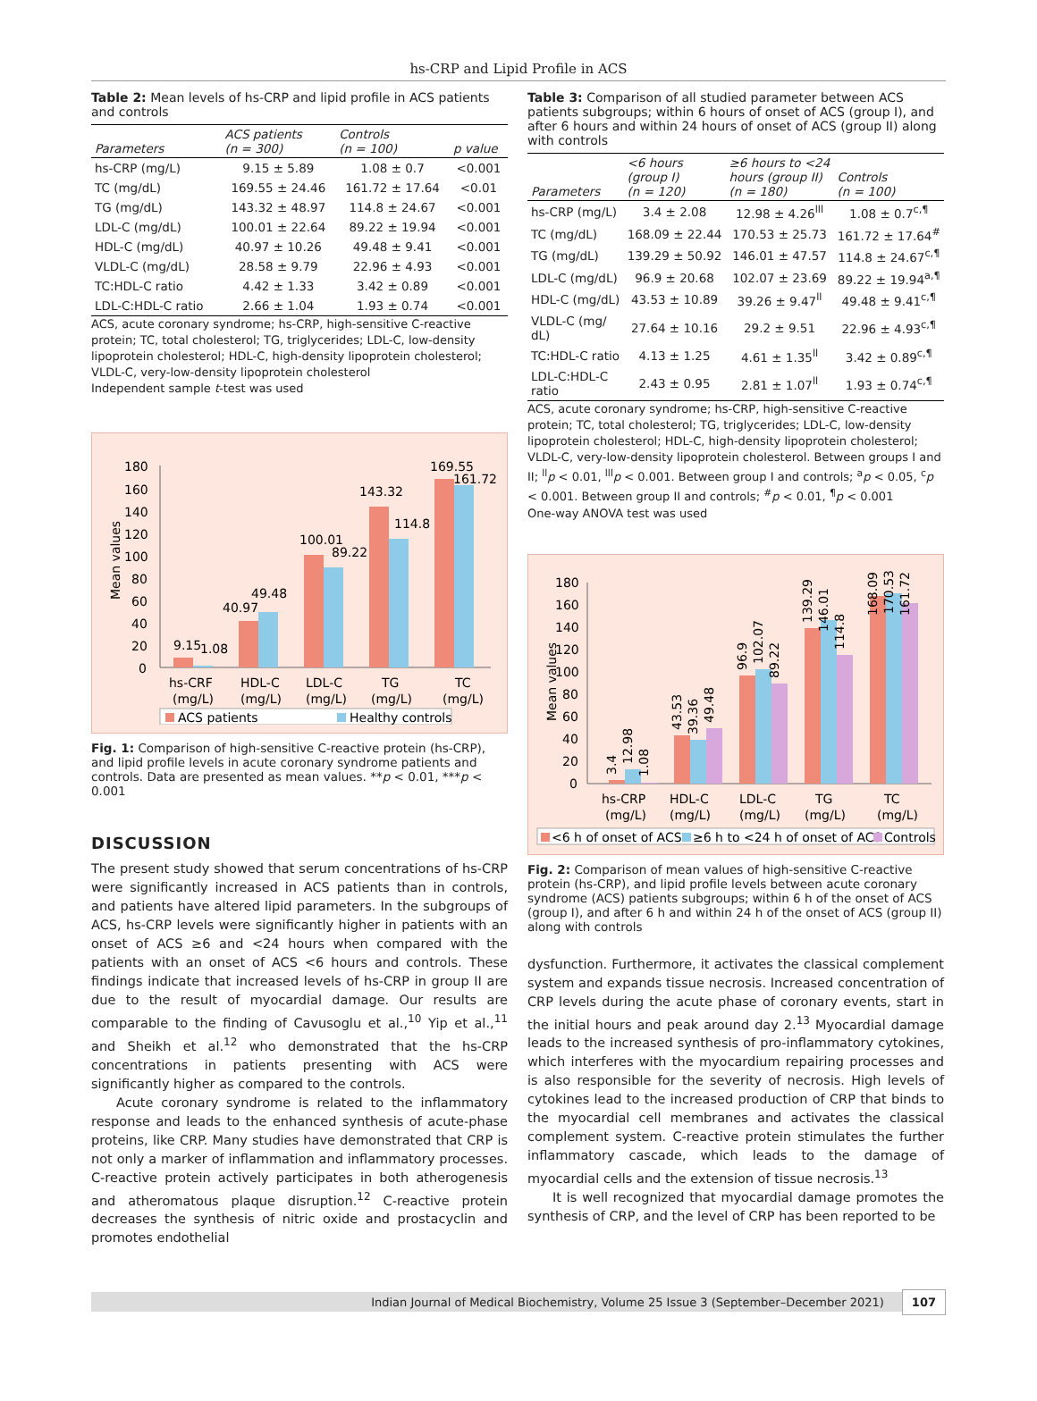hs-CRP and Lipid Profile in ACS
Table 2: Mean levels of hs-CRP and lipid profile in ACS patients and controls
| Parameters | ACS patients (n = 300) | Controls (n = 100) | p value |
| --- | --- | --- | --- |
| hs-CRP (mg/L) | 9.15 ± 5.89 | 1.08 ± 0.7 | <0.001 |
| TC (mg/dL) | 169.55 ± 24.46 | 161.72 ± 17.64 | <0.01 |
| TG (mg/dL) | 143.32 ± 48.97 | 114.8 ± 24.67 | <0.001 |
| LDL-C (mg/dL) | 100.01 ± 22.64 | 89.22 ± 19.94 | <0.001 |
| HDL-C (mg/dL) | 40.97 ± 10.26 | 49.48 ± 9.41 | <0.001 |
| VLDL-C (mg/dL) | 28.58 ± 9.79 | 22.96 ± 4.93 | <0.001 |
| TC:HDL-C ratio | 4.42 ± 1.33 | 3.42 ± 0.89 | <0.001 |
| LDL-C:HDL-C ratio | 2.66 ± 1.04 | 1.93 ± 0.74 | <0.001 |
ACS, acute coronary syndrome; hs-CRP, high-sensitive C-reactive protein; TC, total cholesterol; TG, triglycerides; LDL-C, low-density lipoprotein cholesterol; HDL-C, high-density lipoprotein cholesterol; VLDL-C, very-low-density lipoprotein cholesterol
Independent sample t-test was used
Mean values
180
160
140
120
100
80
60
40
20
0
9.15
1.08
40.97
49.48
100.01
89.22
143.32
114.8
169.55
161.72
hs-CRF
HDL-C
LDL-C
TG
TC
(mg/L)
(mg/L)
(mg/L)
(mg/L)
(mg/L)
ACS patients
Healthy controls
Fig. 1: Comparison of high-sensitive C-reactive protein (hs-CRP), and lipid profile levels in acute coronary syndrome patients and controls. Data are presented as mean values. **p < 0.01, ***p < 0.001
DISCUSSION
The present study showed that serum concentrations of hs-CRP were significantly increased in ACS patients than in controls, and patients have altered lipid parameters. In the subgroups of ACS, hs-CRP levels were significantly higher in patients with an onset of ACS ≥6 and <24 hours when compared with the patients with an onset of ACS <6 hours and controls. These findings indicate that increased levels of hs-CRP in group II are due to the result of myocardial damage. Our results are comparable to the finding of Cavusoglu et al.,<sup>10</sup> Yip et al.,<sup>11</sup> and Sheikh et al.<sup>12</sup> who demonstrated that the hs-CRP concentrations in patients presenting with ACS were significantly higher as compared to the controls.
Acute coronary syndrome is related to the inflammatory response and leads to the enhanced synthesis of acute-phase proteins, like CRP. Many studies have demonstrated that CRP is not only a marker of inflammation and inflammatory processes. C-reactive protein actively participates in both atherogenesis and atheromatous plaque disruption.<sup>12</sup> C-reactive protein decreases the synthesis of nitric oxide and prostacyclin and promotes endothelial
Table 3: Comparison of all studied parameter between ACS patients subgroups; within 6 hours of onset of ACS (group I), and after 6 hours and within 24 hours of onset of ACS (group II) along with controls
| Parameters | <6 hours (group I) (n = 120) | ≥6 hours to <24 hours (group II) (n = 180) | Controls (n = 100) |
| --- | --- | --- | --- |
| hs-CRP (mg/L) | 3.4 ± 2.08 | 12.98 ± 4.26<sup>lll</sup> | 1.08 ± 0.7<sup>c,¶</sup> |
| TC (mg/dL) | 168.09 ± 22.44 | 170.53 ± 25.73 | 161.72 ± 17.64<sup>#</sup> |
| TG (mg/dL) | 139.29 ± 50.92 | 146.01 ± 47.57 | 114.8 ± 24.67<sup>c,¶</sup> |
| LDL-C (mg/dL) | 96.9 ± 20.68 | 102.07 ± 23.69 | 89.22 ± 19.94<sup>a,¶</sup> |
| HDL-C (mg/dL) | 43.53 ± 10.89 | 39.26 ± 9.47<sup>ll</sup> | 49.48 ± 9.41<sup>c,¶</sup> |
| VLDL-C (mg/ dL) | 27.64 ± 10.16 | 29.2 ± 9.51 | 22.96 ± 4.93<sup>c,¶</sup> |
| TC:HDL-C ratio | 4.13 ± 1.25 | 4.61 ± 1.35<sup>ll</sup> | 3.42 ± 0.89<sup>c,¶</sup> |
| LDL-C:HDL-C ratio | 2.43 ± 0.95 | 2.81 ± 1.07<sup>ll</sup> | 1.93 ± 0.74<sup>c,¶</sup> |
ACS, acute coronary syndrome; hs-CRP, high-sensitive C-reactive protein; TC, total cholesterol; TG, triglycerides; LDL-C, low-density lipoprotein cholesterol; HDL-C, high-density lipoprotein cholesterol; VLDL-C, very-low-density lipoprotein cholesterol. Between groups I and II; <sup>ll</sup>p < 0.01, <sup>lll</sup>p < 0.001. Between group I and controls; <sup>a</sup>p < 0.05, <sup>c</sup>p < 0.001. Between group II and controls; <sup>#</sup>p < 0.01, <sup>¶</sup>p < 0.001
One-way ANOVA test was used
Mean values
180
160
140
120
100
80
60
40
20
0
3.4
12.98
1.08
43.53
39.36
49.48
96.9
102.07
89.22
139.29
146.01
114.8
168.09
170.53
161.72
hs-CRP
HDL-C
LDL-C
TG
TC
(mg/L)
(mg/L)
(mg/L)
(mg/L)
(mg/L)
<6 h of onset of ACS
≥6 h to <24 h of onset of ACS
Controls
Fig. 2: Comparison of mean values of high-sensitive C-reactive protein (hs-CRP), and lipid profile levels between acute coronary syndrome (ACS) patients subgroups; within 6 h of the onset of ACS (group I), and after 6 h and within 24 h of the onset of ACS (group II) along with controls
dysfunction. Furthermore, it activates the classical complement system and expands tissue necrosis. Increased concentration of CRP levels during the acute phase of coronary events, start in the initial hours and peak around day 2.<sup>13</sup> Myocardial damage leads to the increased synthesis of pro-inflammatory cytokines, which interferes with the myocardium repairing processes and is also responsible for the severity of necrosis. High levels of cytokines lead to the increased production of CRP that binds to the myocardial cell membranes and activates the classical complement system. C-reactive protein stimulates the further inflammatory cascade, which leads to the damage of myocardial cells and the extension of tissue necrosis.<sup>13</sup>
It is well recognized that myocardial damage promotes the synthesis of CRP, and the level of CRP has been reported to be
Indian Journal of Medical Biochemistry, Volume 25 Issue 3 (September–December 2021) 107